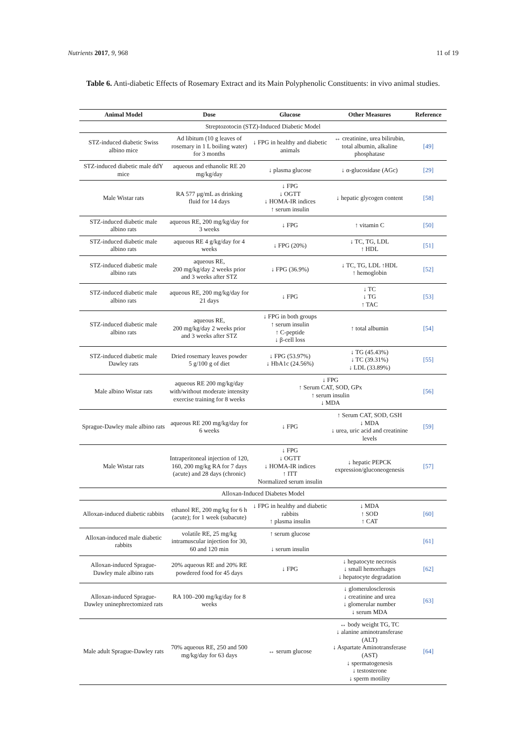Nutrients 2017, 9, 968 11 of 19
Table 6. Anti-diabetic Effects of Rosemary Extract and its Main Polyphenolic Constituents: in vivo animal studies.
| Animal Model | Dose | Glucose | Other Measures | Reference |
| --- | --- | --- | --- | --- |
| Streptozotocin (STZ)-Induced Diabetic Model | | | | |
| STZ-induced diabetic Swiss albino mice | Ad libitum (10 g leaves of rosemary in 1 L boiling water) for 3 months | ↓ FPG in healthy and diabetic animals | ↔ creatinine, urea bilirubin, total albumin, alkaline phosphatase | [49] |
| STZ-induced diabetic male ddY mice | aqueous and ethanolic RE 20 mg/kg/day | ↓ plasma glucose | ↓ α-glucosidase (AGc) | [29] |
| Male Wistar rats | RA 577 μg/mL as drinking fluid for 14 days | ↓ FPG ↓ OGTT ↓ HOMA-IR indices ↑ serum insulin | ↓ hepatic glycogen content | [58] |
| STZ-induced diabetic male albino rats | aqueous RE, 200 mg/kg/day for 3 weeks | ↓ FPG | ↑ vitamin C | [50] |
| STZ-induced diabetic male albino rats | aqueous RE 4 g/kg/day for 4 weeks | ↓ FPG (20%) | ↓ TC, TG, LDL ↑ HDL | [51] |
| STZ-induced diabetic male albino rats | aqueous RE, 200 mg/kg/day 2 weeks prior and 3 weeks after STZ | ↓ FPG (36.9%) | ↓ TC, TG, LDL ↑HDL ↑ hemoglobin | [52] |
| STZ-induced diabetic male albino rats | aqueous RE, 200 mg/kg/day for 21 days | ↓ FPG | ↓ TC ↓ TG ↑ TAC | [53] |
| STZ-induced diabetic male albino rats | aqueous RE, 200 mg/kg/day 2 weeks prior and 3 weeks after STZ | ↓ FPG in both groups ↑ serum insulin ↑ C-peptide ↓ β-cell loss | ↑ total albumin | [54] |
| STZ-induced diabetic male Dawley rats | Dried rosemary leaves powder 5 g/100 g of diet | ↓ FPG (53.97%) ↓ HbA1c (24.56%) | ↓ TG (45.43%) ↓ TC (39.31%) ↓ LDL (33.89%) | [55] |
| Male albino Wistar rats | aqueous RE 200 mg/kg/day with/without moderate intensity exercise training for 8 weeks | ↓ FPG ↑ Serum CAT, SOD, GPx ↑ serum insulin ↓ MDA | | [56] |
| Sprague-Dawley male albino rats | aqueous RE 200 mg/kg/day for 6 weeks | ↓ FPG | ↑ Serum CAT, SOD, GSH ↓ MDA ↓ urea, uric acid and creatinine levels | [59] |
| Male Wistar rats | Intraperitoneal injection of 120, 160, 200 mg/kg RA for 7 days (acute) and 28 days (chronic) | ↓ FPG ↓ OGTT ↓ HOMA-IR indices ↑ ITT Normalized serum insulin | ↓ hepatic PEPCK expression/gluconeogenesis | [57] |
| Alloxan-Induced Diabetes Model | | | | |
| Alloxan-induced diabetic rabbits | ethanol RE, 200 mg/kg for 6 h (acute); for 1 week (subacute) | ↓ FPG in healthy and diabetic rabbits ↑ plasma insulin | ↓ MDA ↑ SOD ↑ CAT | [60] |
| Alloxan-induced male diabetic rabbits | volatile RE, 25 mg/kg intramuscular injection for 30, 60 and 120 min | ↑ serum glucose ↓ serum insulin | | [61] |
| Alloxan-induced Sprague-Dawley male albino rats | 20% aqueous RE and 20% RE powdered food for 45 days | ↓ FPG | ↓ hepatocyte necrosis ↓ small hemorrhages ↓ hepatocyte degradation | [62] |
| Alloxan-induced Sprague-Dawley uninephrectomized rats | RA 100–200 mg/kg/day for 8 weeks | | ↓ glomerulosclerosis ↓ creatinine and urea ↓ glomerular number ↓ serum MDA | [63] |
| Male adult Sprague-Dawley rats | 70% aqueous RE, 250 and 500 mg/kg/day for 63 days | ↔ serum glucose | ↔ body weight TG, TC ↓ alanine aminotransferase (ALT) ↓ Aspartate Aminotransferase (AST) ↓ spermatogenesis ↓ testosterone ↓ sperm motility | [64] |